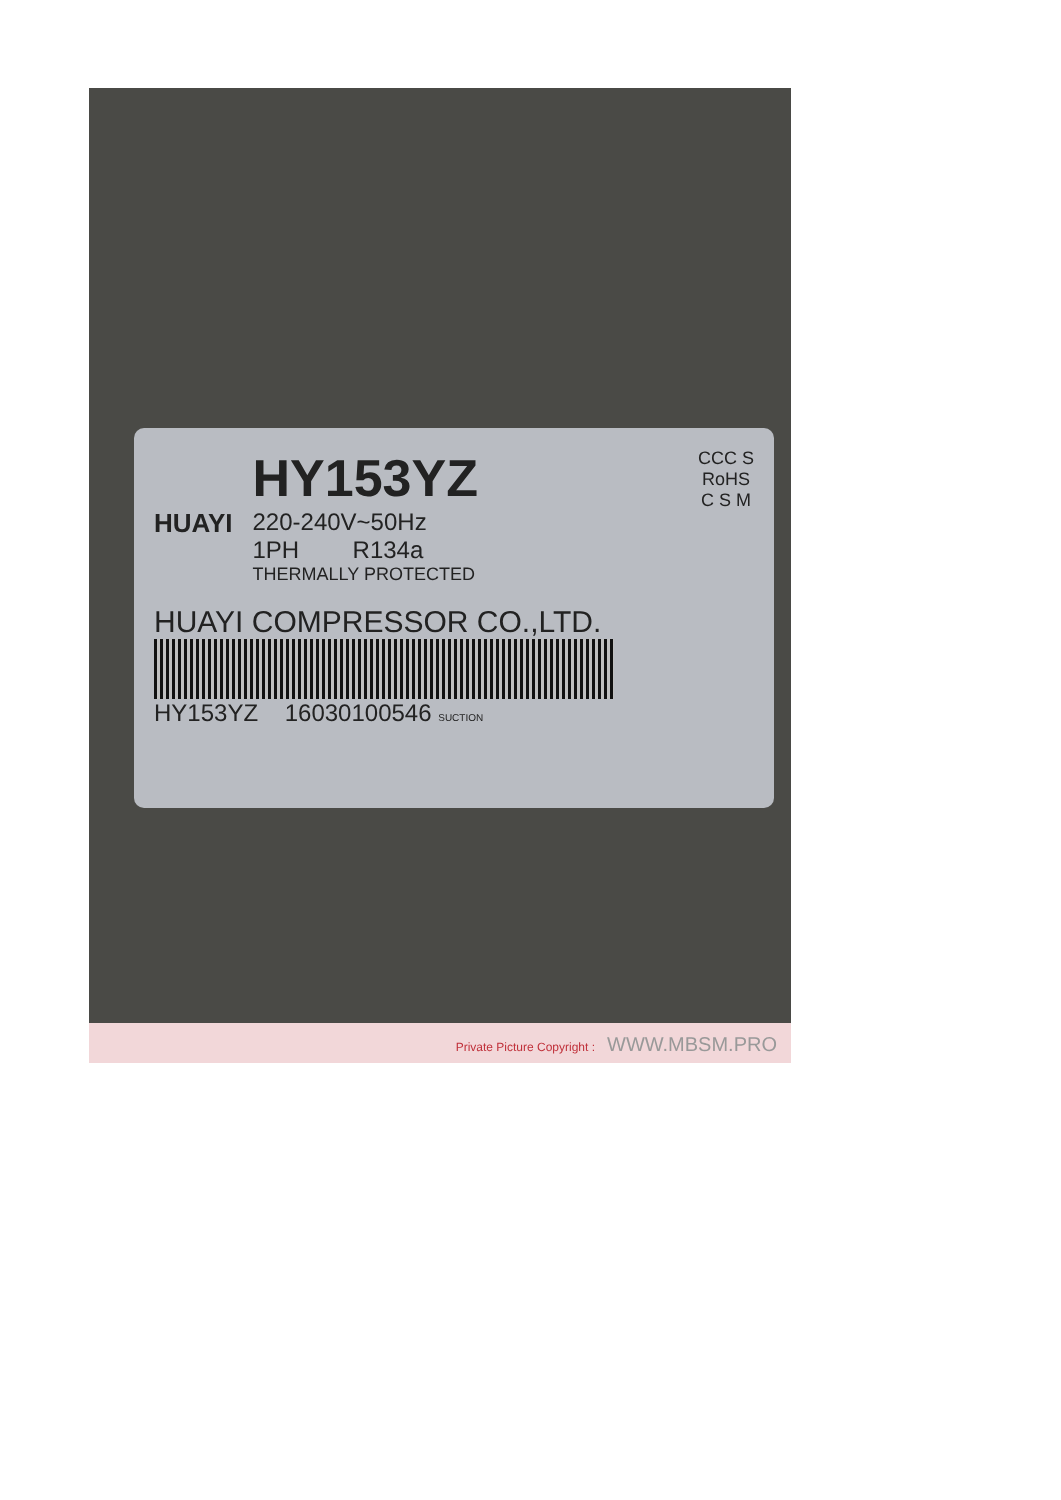HUAYI
HY153YZ
220-240V~50Hz
1PH R134a
THERMALLY PROTECTED
CCC S
RoHS
C S M
HUAYI COMPRESSOR CO.,LTD.
HY153YZ 16030100546 SUCTION
Private Picture Copyright : WWW.MBSM.PRO